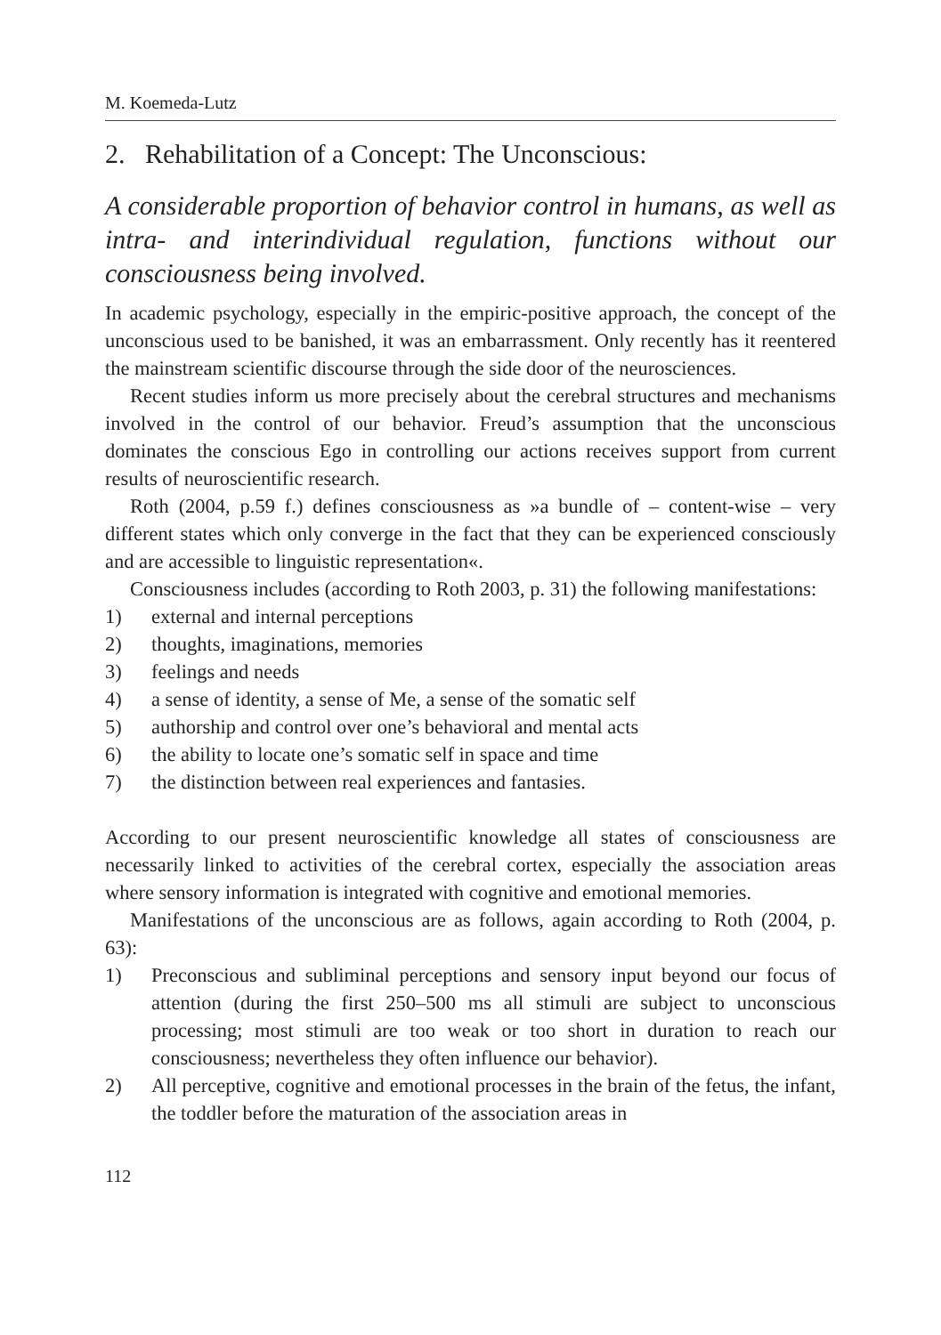M. Koemeda-Lutz
2. Rehabilitation of a Concept: The Unconscious:
A considerable proportion of behavior control in humans, as well as intra- and interindividual regulation, functions without our consciousness being involved.
In academic psychology, especially in the empiric-positive approach, the concept of the unconscious used to be banished, it was an embarrassment. Only recently has it reentered the mainstream scientific discourse through the side door of the neurosciences.
Recent studies inform us more precisely about the cerebral structures and mechanisms involved in the control of our behavior. Freud’s assumption that the unconscious dominates the conscious Ego in controlling our actions receives support from current results of neuroscientific research.
Roth (2004, p.59 f.) defines consciousness as »a bundle of – content-wise – very different states which only converge in the fact that they can be experienced consciously and are accessible to linguistic representation«.
Consciousness includes (according to Roth 2003, p. 31) the following manifestations:
1) external and internal perceptions
2) thoughts, imaginations, memories
3) feelings and needs
4) a sense of identity, a sense of Me, a sense of the somatic self
5) authorship and control over one’s behavioral and mental acts
6) the ability to locate one’s somatic self in space and time
7) the distinction between real experiences and fantasies.
According to our present neuroscientific knowledge all states of consciousness are necessarily linked to activities of the cerebral cortex, especially the association areas where sensory information is integrated with cognitive and emotional memories.
Manifestations of the unconscious are as follows, again according to Roth (2004, p. 63):
1) Preconscious and subliminal perceptions and sensory input beyond our focus of attention (during the first 250–500 ms all stimuli are subject to unconscious processing; most stimuli are too weak or too short in duration to reach our consciousness; nevertheless they often influence our behavior).
2) All perceptive, cognitive and emotional processes in the brain of the fetus, the infant, the toddler before the maturation of the association areas in
112